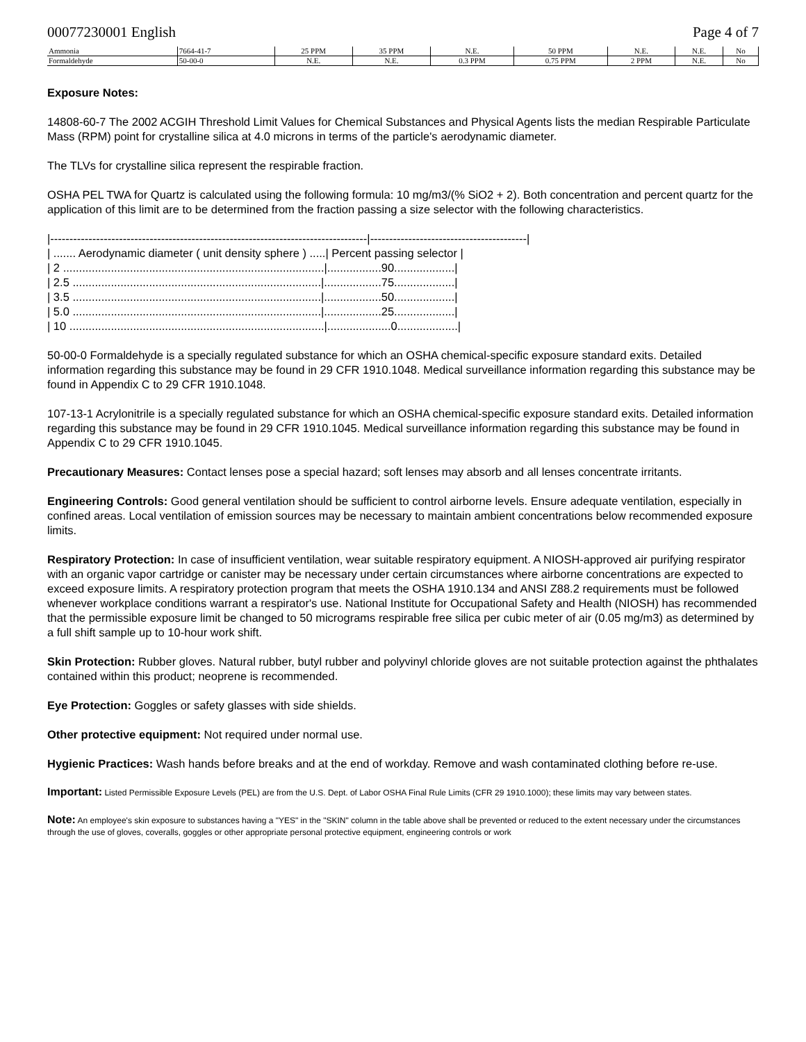00077230001 English Page 4 of 7
| Ammonia | 7664-41-7 | 25 PPM | 35 PPM | N.E. | 50 PPM | N.E. | N.E. | No |
| Formaldehyde | 50-00-0 | N.E. | N.E. | 0.3 PPM | 0.75 PPM | 2 PPM | N.E. | No |
Exposure Notes:
14808-60-7 The 2002 ACGIH Threshold Limit Values for Chemical Substances and Physical Agents lists the median Respirable Particulate Mass (RPM) point for crystalline silica at 4.0 microns in terms of the particle's aerodynamic diameter.
The TLVs for crystalline silica represent the respirable fraction.
OSHA PEL TWA for Quartz is calculated using the following formula: 10 mg/m3/(% SiO2 + 2). Both concentration and percent quartz for the application of this limit are to be determined from the fraction passing a size selector with the following characteristics.
|-----------------------------------------------------------------------------------|-----------------------------------------| | ....... Aerodynamic diameter ( unit density sphere ) .....| Percent passing selector | | 2 ..................................................................................|.................90...................| | 2.5 ..............................................................................|..................75...................| | 3.5 ..............................................................................|..................50...................| | 5.0 ..............................................................................|..................25...................| | 10 ................................................................................|....................0...................|
50-00-0 Formaldehyde is a specially regulated substance for which an OSHA chemical-specific exposure standard exits. Detailed information regarding this substance may be found in 29 CFR 1910.1048. Medical surveillance information regarding this substance may be found in Appendix C to 29 CFR 1910.1048.
107-13-1 Acrylonitrile is a specially regulated substance for which an OSHA chemical-specific exposure standard exits. Detailed information regarding this substance may be found in 29 CFR 1910.1045. Medical surveillance information regarding this substance may be found in Appendix C to 29 CFR 1910.1045.
Precautionary Measures: Contact lenses pose a special hazard; soft lenses may absorb and all lenses concentrate irritants.
Engineering Controls: Good general ventilation should be sufficient to control airborne levels. Ensure adequate ventilation, especially in confined areas. Local ventilation of emission sources may be necessary to maintain ambient concentrations below recommended exposure limits.
Respiratory Protection: In case of insufficient ventilation, wear suitable respiratory equipment. A NIOSH-approved air purifying respirator with an organic vapor cartridge or canister may be necessary under certain circumstances where airborne concentrations are expected to exceed exposure limits. A respiratory protection program that meets the OSHA 1910.134 and ANSI Z88.2 requirements must be followed whenever workplace conditions warrant a respirator's use. National Institute for Occupational Safety and Health (NIOSH) has recommended that the permissible exposure limit be changed to 50 micrograms respirable free silica per cubic meter of air (0.05 mg/m3) as determined by a full shift sample up to 10-hour work shift.
Skin Protection: Rubber gloves. Natural rubber, butyl rubber and polyvinyl chloride gloves are not suitable protection against the phthalates contained within this product; neoprene is recommended.
Eye Protection: Goggles or safety glasses with side shields.
Other protective equipment: Not required under normal use.
Hygienic Practices: Wash hands before breaks and at the end of workday. Remove and wash contaminated clothing before re-use.
Important: Listed Permissible Exposure Levels (PEL) are from the U.S. Dept. of Labor OSHA Final Rule Limits (CFR 29 1910.1000); these limits may vary between states.
Note: An employee's skin exposure to substances having a "YES" in the "SKIN" column in the table above shall be prevented or reduced to the extent necessary under the circumstances through the use of gloves, coveralls, goggles or other appropriate personal protective equipment, engineering controls or work